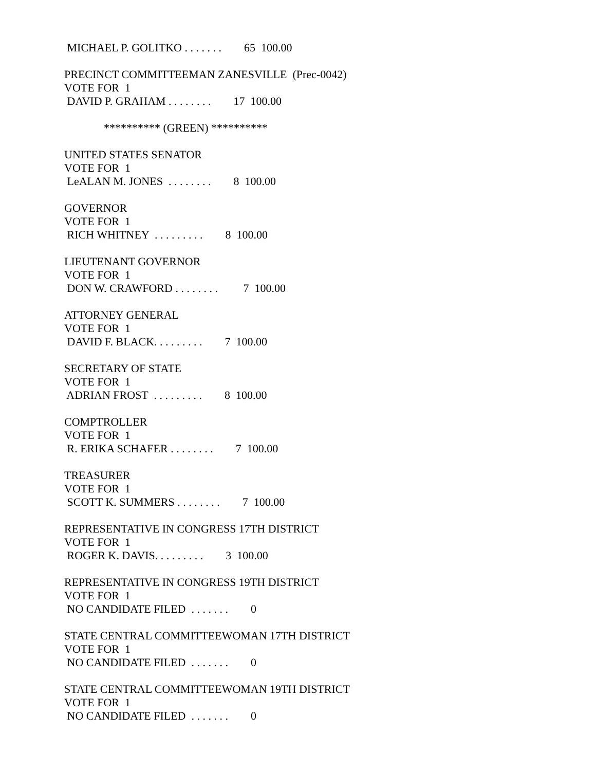MICHAEL P. GOLITKO . . . . . . . 65 100.00
PRECINCT COMMITTEEMAN ZANESVILLE (Prec-0042)
VOTE FOR 1
DAVID P. GRAHAM . . . . . . . . 17 100.00
********** (GREEN) **********
UNITED STATES SENATOR
VOTE FOR 1
LeALAN M. JONES . . . . . . . . 8 100.00
GOVERNOR
VOTE FOR 1
RICH WHITNEY . . . . . . . . . 8 100.00
LIEUTENANT GOVERNOR
VOTE FOR 1
DON W. CRAWFORD . . . . . . . . 7 100.00
ATTORNEY GENERAL
VOTE FOR 1
DAVID F. BLACK. . . . . . . . . 7 100.00
SECRETARY OF STATE
VOTE FOR 1
ADRIAN FROST . . . . . . . . . 8 100.00
COMPTROLLER
VOTE FOR 1
R. ERIKA SCHAFER . . . . . . . . 7 100.00
TREASURER
VOTE FOR 1
SCOTT K. SUMMERS . . . . . . . . 7 100.00
REPRESENTATIVE IN CONGRESS 17TH DISTRICT
VOTE FOR 1
ROGER K. DAVIS. . . . . . . . . 3 100.00
REPRESENTATIVE IN CONGRESS 19TH DISTRICT
VOTE FOR 1
NO CANDIDATE FILED . . . . . . . 0
STATE CENTRAL COMMITTEEWOMAN 17TH DISTRICT
VOTE FOR 1
NO CANDIDATE FILED . . . . . . . 0
STATE CENTRAL COMMITTEEWOMAN 19TH DISTRICT
VOTE FOR 1
NO CANDIDATE FILED . . . . . . . 0